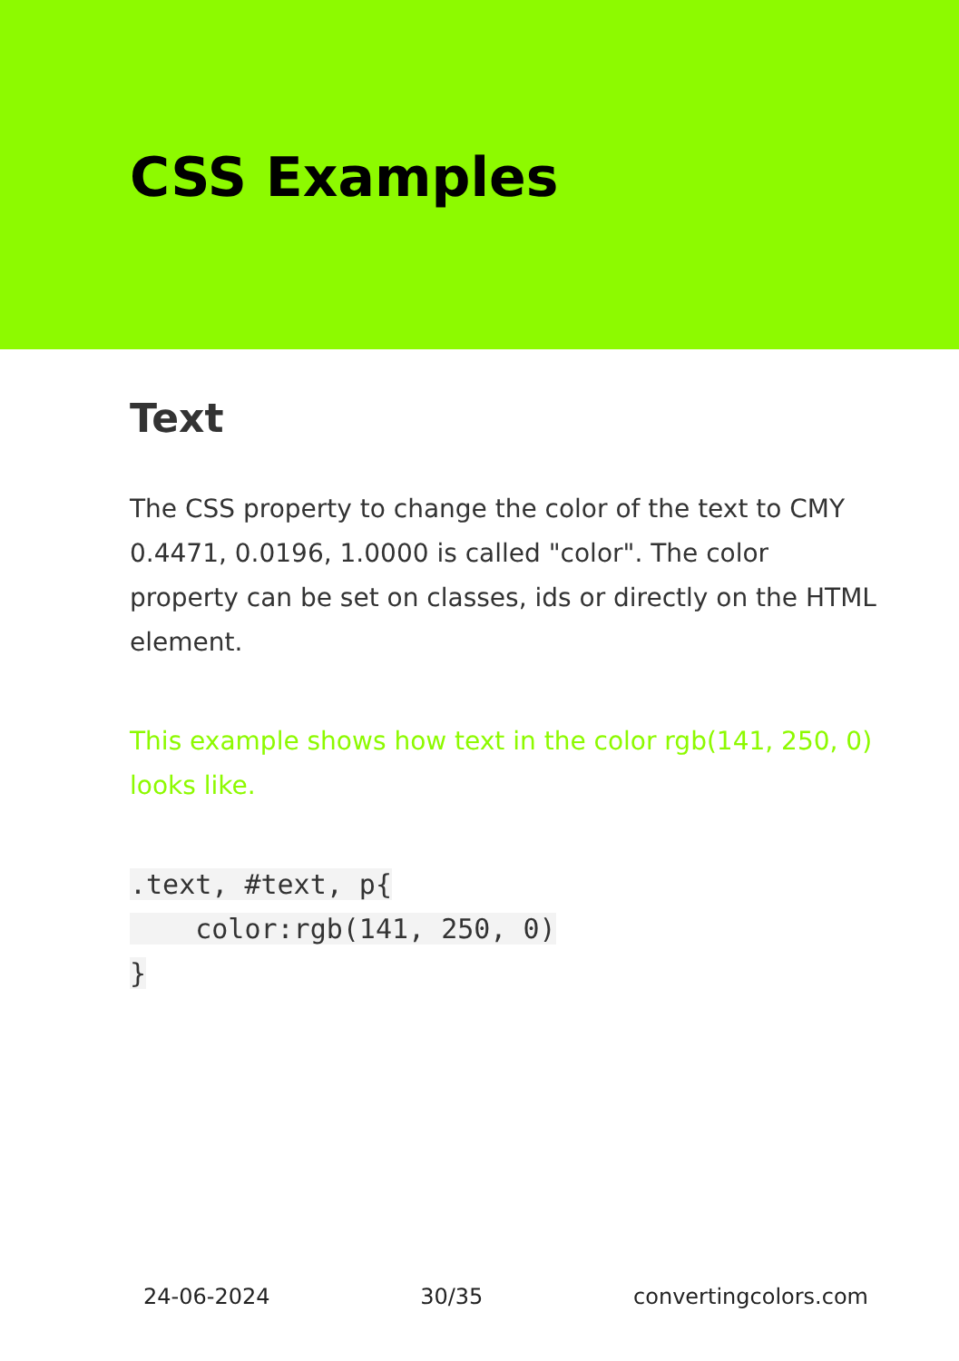CSS Examples
Text
The CSS property to change the color of the text to CMY 0.4471, 0.0196, 1.0000 is called "color". The color property can be set on classes, ids or directly on the HTML element.
This example shows how text in the color rgb(141, 250, 0) looks like.
.text, #text, p{
    color:rgb(141, 250, 0)
}
24-06-2024 30/35 convertingcolors.com